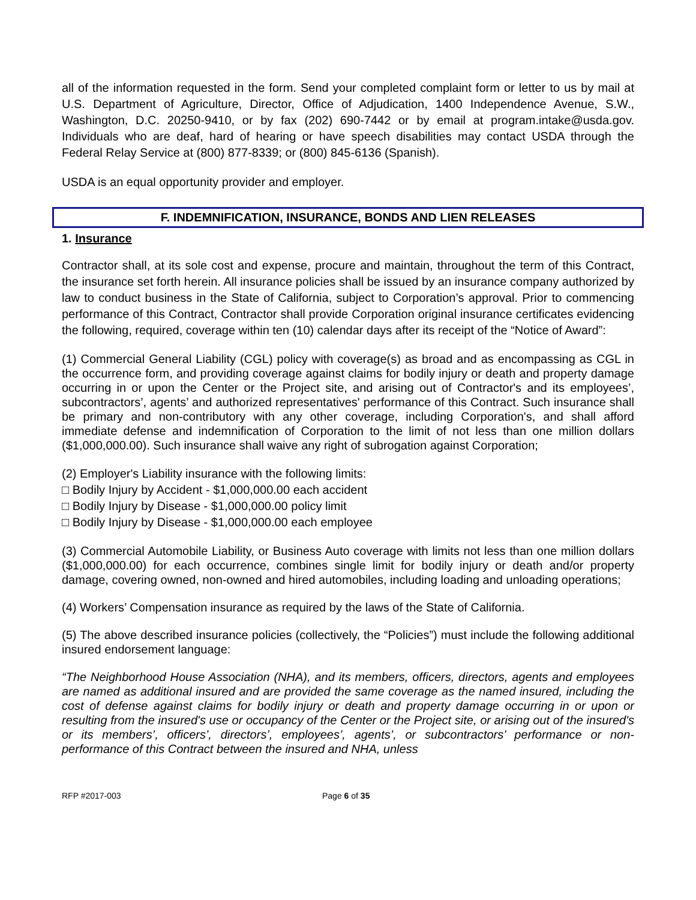all of the information requested in the form. Send your completed complaint form or letter to us by mail at U.S. Department of Agriculture, Director, Office of Adjudication, 1400 Independence Avenue, S.W., Washington, D.C. 20250-9410, or by fax (202) 690-7442 or by email at program.intake@usda.gov. Individuals who are deaf, hard of hearing or have speech disabilities may contact USDA through the Federal Relay Service at (800) 877-8339; or (800) 845-6136 (Spanish).
USDA is an equal opportunity provider and employer.
F. INDEMNIFICATION, INSURANCE, BONDS AND LIEN RELEASES
1. Insurance
Contractor shall, at its sole cost and expense, procure and maintain, throughout the term of this Contract, the insurance set forth herein. All insurance policies shall be issued by an insurance company authorized by law to conduct business in the State of California, subject to Corporation’s approval. Prior to commencing performance of this Contract, Contractor shall provide Corporation original insurance certificates evidencing the following, required, coverage within ten (10) calendar days after its receipt of the “Notice of Award”:
(1) Commercial General Liability (CGL) policy with coverage(s) as broad and as encompassing as CGL in the occurrence form, and providing coverage against claims for bodily injury or death and property damage occurring in or upon the Center or the Project site, and arising out of Contractor's and its employees’, subcontractors’, agents’ and authorized representatives' performance of this Contract. Such insurance shall be primary and non-contributory with any other coverage, including Corporation's, and shall afford immediate defense and indemnification of Corporation to the limit of not less than one million dollars ($1,000,000.00). Such insurance shall waive any right of subrogation against Corporation;
(2) Employer's Liability insurance with the following limits:
□ Bodily Injury by Accident - $1,000,000.00 each accident
□ Bodily Injury by Disease - $1,000,000.00 policy limit
□ Bodily Injury by Disease - $1,000,000.00 each employee
(3) Commercial Automobile Liability, or Business Auto coverage with limits not less than one million dollars ($1,000,000.00) for each occurrence, combines single limit for bodily injury or death and/or property damage, covering owned, non-owned and hired automobiles, including loading and unloading operations;
(4) Workers’ Compensation insurance as required by the laws of the State of California.
(5) The above described insurance policies (collectively, the “Policies”) must include the following additional insured endorsement language:
“The Neighborhood House Association (NHA), and its members, officers, directors, agents and employees are named as additional insured and are provided the same coverage as the named insured, including the cost of defense against claims for bodily injury or death and property damage occurring in or upon or resulting from the insured's use or occupancy of the Center or the Project site, or arising out of the insured's or its members’, officers’, directors’, employees’, agents’, or subcontractors’ performance or non-performance of this Contract between the insured and NHA, unless
RFP #2017-003 Page 6 of 35